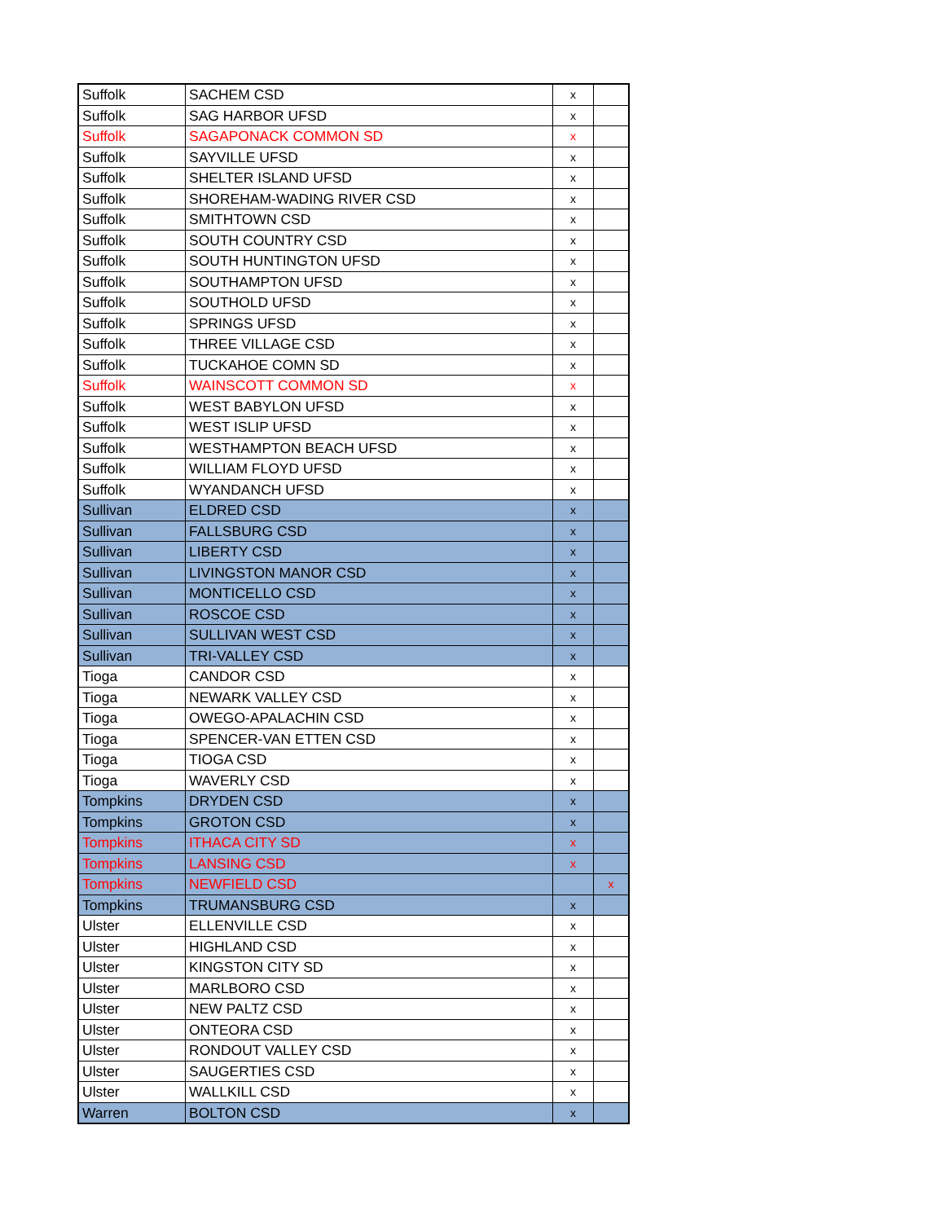| Suffolk | SACHEM CSD | x | |
| Suffolk | SAG HARBOR UFSD | x | |
| Suffolk | SAGAPONACK COMMON SD | x | |
| Suffolk | SAYVILLE UFSD | x | |
| Suffolk | SHELTER ISLAND UFSD | x | |
| Suffolk | SHOREHAM-WADING RIVER CSD | x | |
| Suffolk | SMITHTOWN CSD | x | |
| Suffolk | SOUTH COUNTRY CSD | x | |
| Suffolk | SOUTH HUNTINGTON UFSD | x | |
| Suffolk | SOUTHAMPTON UFSD | x | |
| Suffolk | SOUTHOLD UFSD | x | |
| Suffolk | SPRINGS UFSD | x | |
| Suffolk | THREE VILLAGE CSD | x | |
| Suffolk | TUCKAHOE COMN SD | x | |
| Suffolk | WAINSCOTT COMMON SD | x | |
| Suffolk | WEST BABYLON UFSD | x | |
| Suffolk | WEST ISLIP UFSD | x | |
| Suffolk | WESTHAMPTON BEACH UFSD | x | |
| Suffolk | WILLIAM FLOYD UFSD | x | |
| Suffolk | WYANDANCH UFSD | x | |
| Sullivan | ELDRED CSD | x | |
| Sullivan | FALLSBURG CSD | x | |
| Sullivan | LIBERTY CSD | x | |
| Sullivan | LIVINGSTON MANOR CSD | x | |
| Sullivan | MONTICELLO CSD | x | |
| Sullivan | ROSCOE CSD | x | |
| Sullivan | SULLIVAN WEST CSD | x | |
| Sullivan | TRI-VALLEY CSD | x | |
| Tioga | CANDOR CSD | x | |
| Tioga | NEWARK VALLEY CSD | x | |
| Tioga | OWEGO-APALACHIN CSD | x | |
| Tioga | SPENCER-VAN ETTEN CSD | x | |
| Tioga | TIOGA CSD | x | |
| Tioga | WAVERLY CSD | x | |
| Tompkins | DRYDEN CSD | x | |
| Tompkins | GROTON CSD | x | |
| Tompkins | ITHACA CITY SD | x | |
| Tompkins | LANSING CSD | x | |
| Tompkins | NEWFIELD CSD | | x |
| Tompkins | TRUMANSBURG CSD | x | |
| Ulster | ELLENVILLE CSD | x | |
| Ulster | HIGHLAND CSD | x | |
| Ulster | KINGSTON CITY SD | x | |
| Ulster | MARLBORO CSD | x | |
| Ulster | NEW PALTZ CSD | x | |
| Ulster | ONTEORA CSD | x | |
| Ulster | RONDOUT VALLEY CSD | x | |
| Ulster | SAUGERTIES CSD | x | |
| Ulster | WALLKILL CSD | x | |
| Warren | BOLTON CSD | x | |